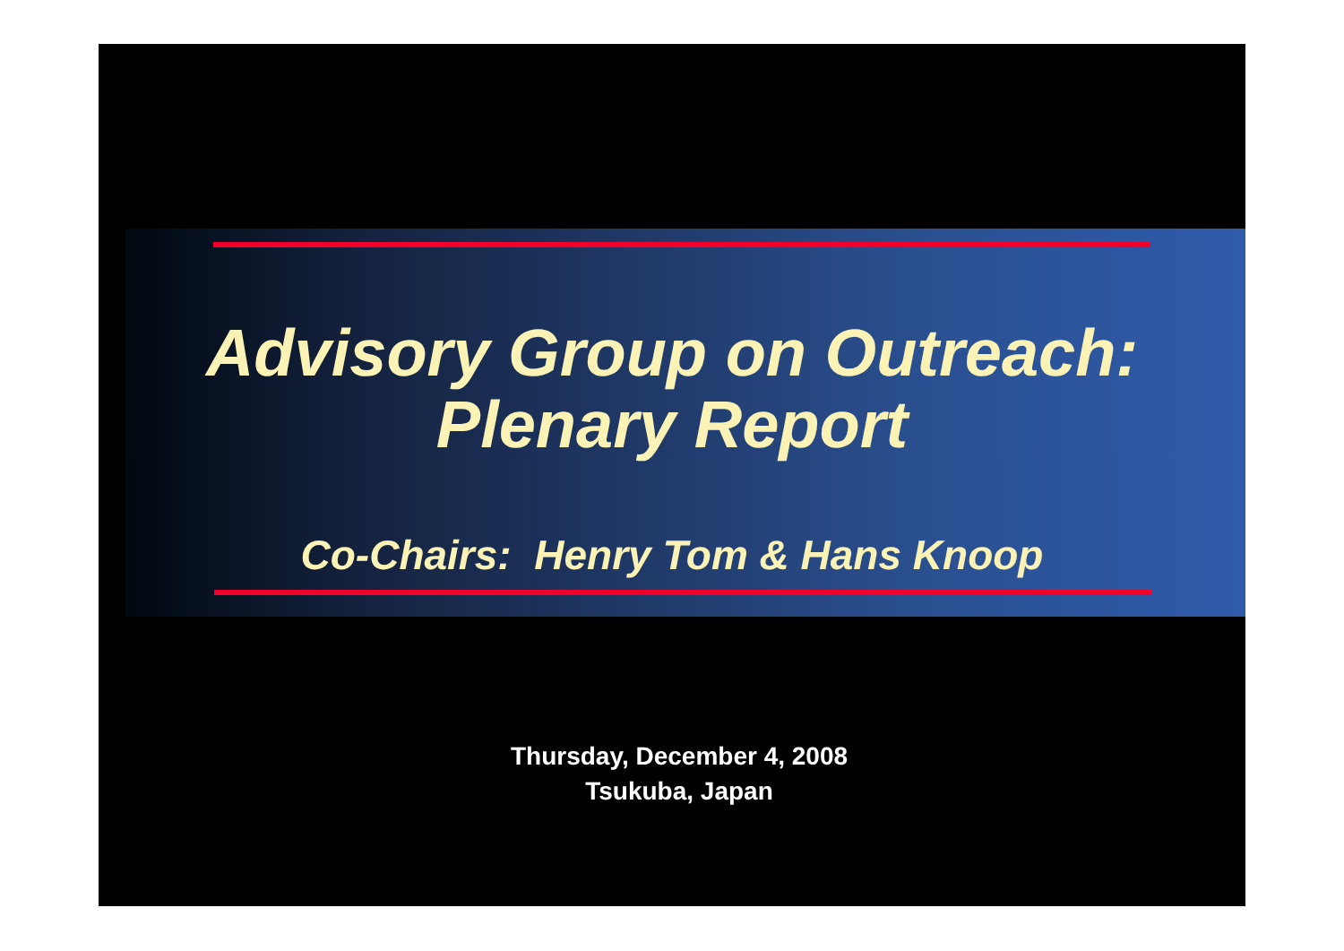Advisory Group on Outreach:
Plenary Report
Co-Chairs: Henry Tom & Hans Knoop
Thursday, December 4, 2008
Tsukuba, Japan